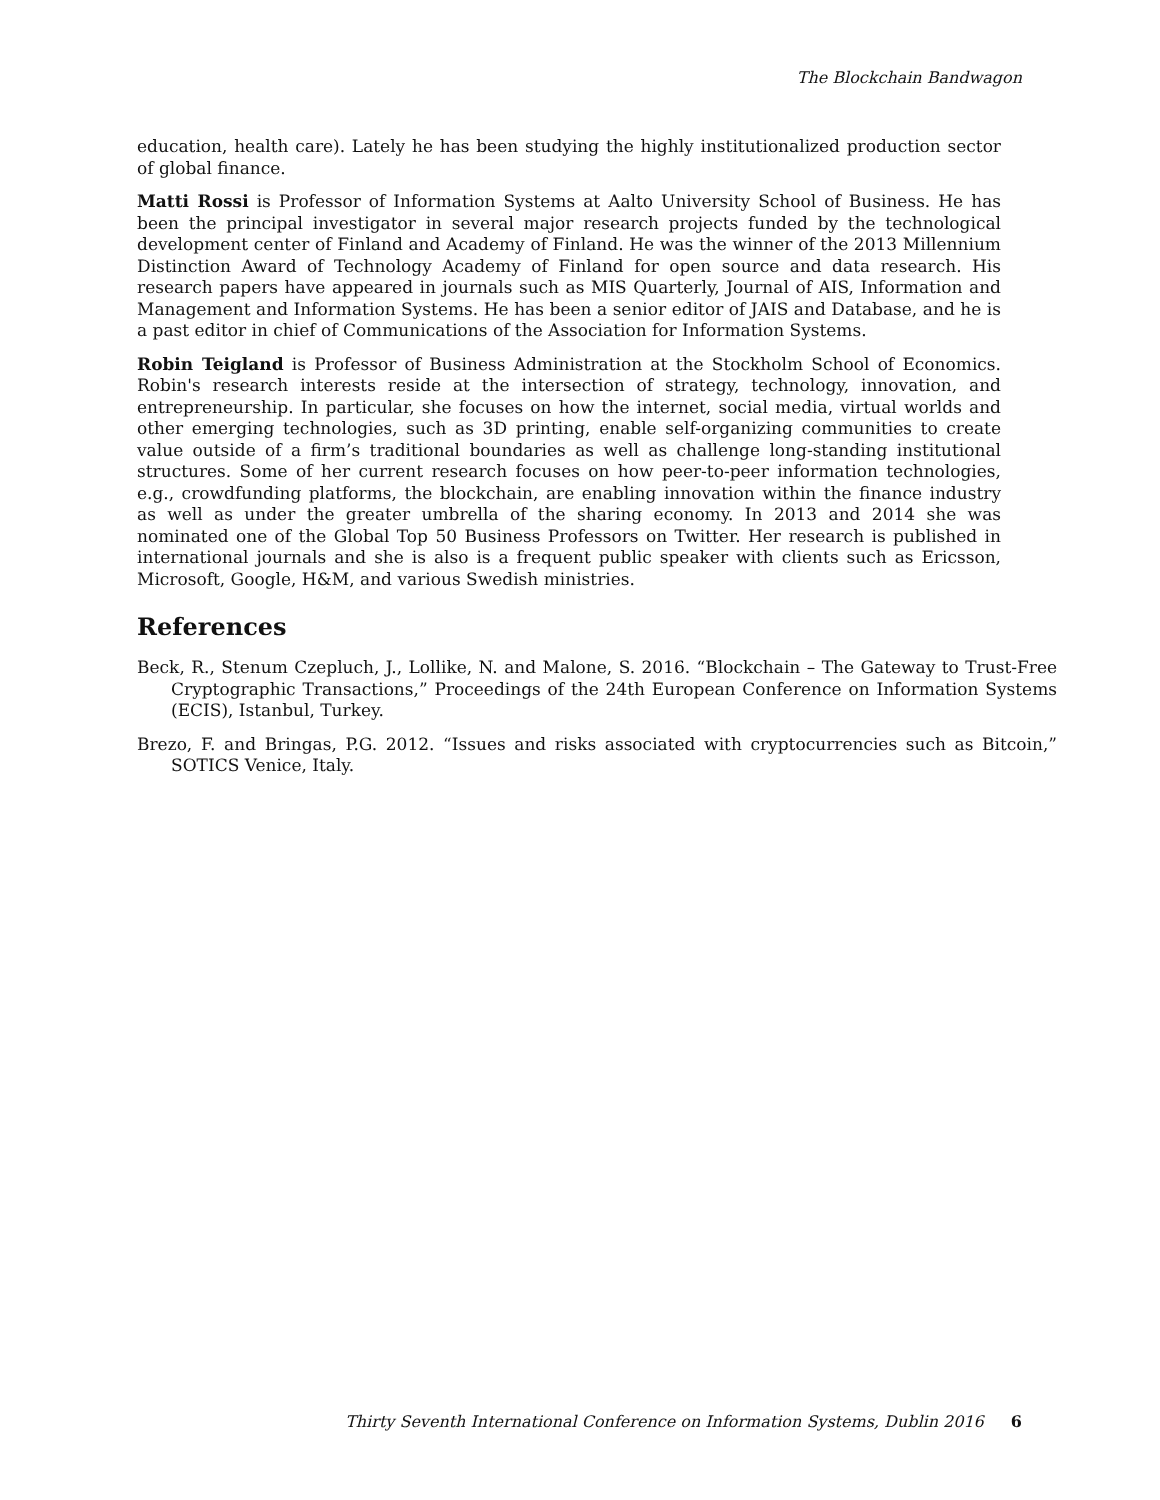The Blockchain Bandwagon
education, health care). Lately he has been studying the highly institutionalized production sector of global finance.
Matti Rossi is Professor of Information Systems at Aalto University School of Business. He has been the principal investigator in several major research projects funded by the technological development center of Finland and Academy of Finland. He was the winner of the 2013 Millennium Distinction Award of Technology Academy of Finland for open source and data research. His research papers have appeared in journals such as MIS Quarterly, Journal of AIS, Information and Management and Information Systems. He has been a senior editor of JAIS and Database, and he is a past editor in chief of Communications of the Association for Information Systems.
Robin Teigland is Professor of Business Administration at the Stockholm School of Economics. Robin's research interests reside at the intersection of strategy, technology, innovation, and entrepreneurship. In particular, she focuses on how the internet, social media, virtual worlds and other emerging technologies, such as 3D printing, enable self-organizing communities to create value outside of a firm’s traditional boundaries as well as challenge long-standing institutional structures. Some of her current research focuses on how peer-to-peer information technologies, e.g., crowdfunding platforms, the blockchain, are enabling innovation within the finance industry as well as under the greater umbrella of the sharing economy. In 2013 and 2014 she was nominated one of the Global Top 50 Business Professors on Twitter. Her research is published in international journals and she is also is a frequent public speaker with clients such as Ericsson, Microsoft, Google, H&M, and various Swedish ministries.
References
Beck, R., Stenum Czepluch, J., Lollike, N. and Malone, S. 2016. “Blockchain – The Gateway to Trust-Free Cryptographic Transactions,” Proceedings of the 24th European Conference on Information Systems (ECIS), Istanbul, Turkey.
Brezo, F. and Bringas, P.G. 2012. “Issues and risks associated with cryptocurrencies such as Bitcoin,” SOTICS Venice, Italy.
Thirty Seventh International Conference on Information Systems, Dublin 2016 6